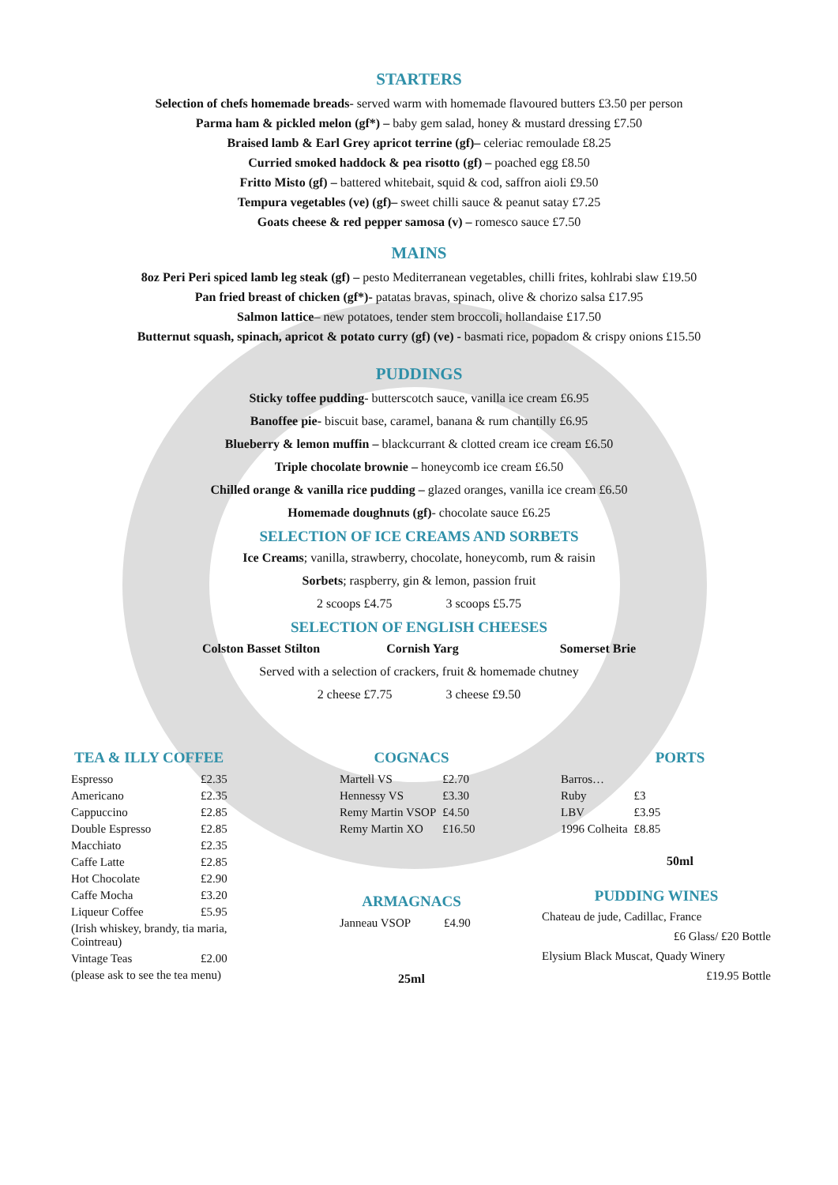STARTERS
Selection of chefs homemade breads- served warm with homemade flavoured butters £3.50 per person
Parma ham & pickled melon (gf*) – baby gem salad, honey & mustard dressing £7.50
Braised lamb & Earl Grey apricot terrine (gf)– celeriac remoulade £8.25
Curried smoked haddock & pea risotto (gf) – poached egg £8.50
Fritto Misto (gf) – battered whitebait, squid & cod, saffron aioli £9.50
Tempura vegetables (ve) (gf)– sweet chilli sauce & peanut satay £7.25
Goats cheese & red pepper samosa (v) – romesco sauce £7.50
MAINS
8oz Peri Peri spiced lamb leg steak (gf) – pesto Mediterranean vegetables, chilli frites, kohlrabi slaw £19.50
Pan fried breast of chicken (gf*)- patatas bravas, spinach, olive & chorizo salsa £17.95
Salmon lattice– new potatoes, tender stem broccoli, hollandaise £17.50
Butternut squash, spinach, apricot & potato curry (gf) (ve) - basmati rice, popadom & crispy onions £15.50
PUDDINGS
Sticky toffee pudding- butterscotch sauce, vanilla ice cream £6.95
Banoffee pie- biscuit base, caramel, banana & rum chantilly £6.95
Blueberry & lemon muffin – blackcurrant & clotted cream ice cream £6.50
Triple chocolate brownie – honeycomb ice cream £6.50
Chilled orange & vanilla rice pudding – glazed oranges, vanilla ice cream £6.50
Homemade doughnuts (gf)- chocolate sauce £6.25
SELECTION OF ICE CREAMS AND SORBETS
Ice Creams; vanilla, strawberry, chocolate, honeycomb, rum & raisin
Sorbets; raspberry, gin & lemon, passion fruit
2 scoops £4.75 3 scoops £5.75
SELECTION OF ENGLISH CHEESES
Colston Basset Stilton Cornish Yarg Somerset Brie
Served with a selection of crackers, fruit & homemade chutney
2 cheese £7.75 3 cheese £9.50
TEA & ILLY COFFEE
| Espresso | £2.35 |
| Americano | £2.35 |
| Cappuccino | £2.85 |
| Double Espresso | £2.85 |
| Macchiato | £2.35 |
| Caffe Latte | £2.85 |
| Hot Chocolate | £2.90 |
| Caffe Mocha | £3.20 |
| Liqueur Coffee | £5.95 |
| (Irish whiskey, brandy, tia maria, Cointreau) | |
| Vintage Teas | £2.00 |
| (please ask to see the tea menu) | |
COGNACS
| Martell VS | £2.70 |
| Hennessy VS | £3.30 |
| Remy Martin VSOP | £4.50 |
| Remy Martin XO | £16.50 |
ARMAGNACS
| Janneau VSOP | £4.90 |
25ml
PORTS
| Barros… | |
| Ruby | £3 |
| LBV | £3.95 |
| 1996 Colheita | £8.85 |
50ml
PUDDING WINES
Chateau de jude, Cadillac, France
£6 Glass/ £20 Bottle
Elysium Black Muscat, Quady Winery
£19.95 Bottle